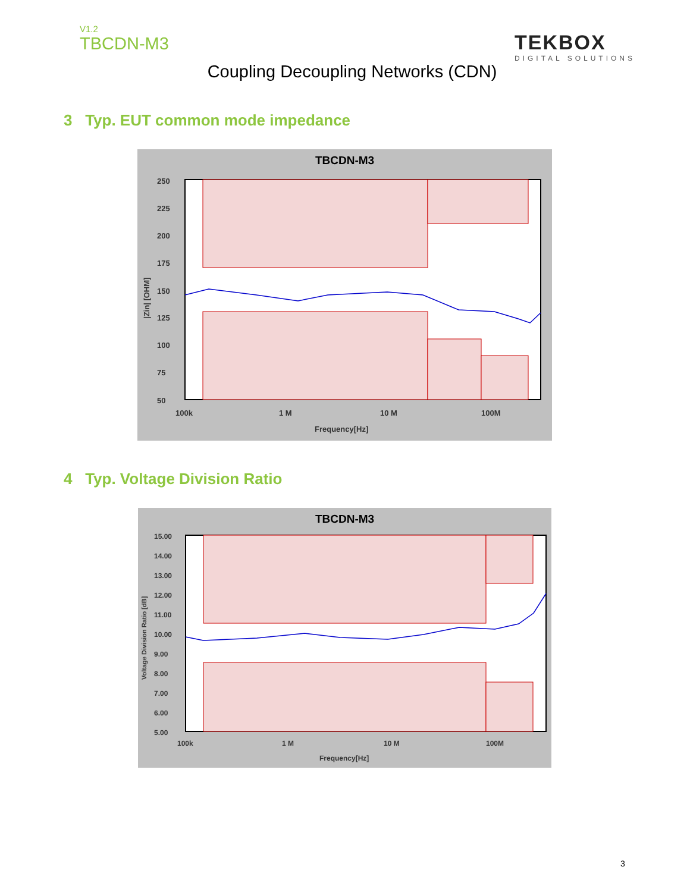V1.2
TBCDN-M3
TEKBOX
DIGITAL SOLUTIONS
Coupling Decoupling Networks (CDN)
3 Typ. EUT common mode impedance
TBCDN-M3
250
225
200
175
150
125
100
75
50
100k
1 M
10 M
100M
Frequency[Hz]
|Zin| [OHM]
4 Typ. Voltage Division Ratio
TBCDN-M3
15.00
14.00
13.00
12.00
11.00
10.00
9.00
8.00
7.00
6.00
5.00
100k
1 M
10 M
100M
Frequency[Hz]
Voltage Division Ratio [dB]
3